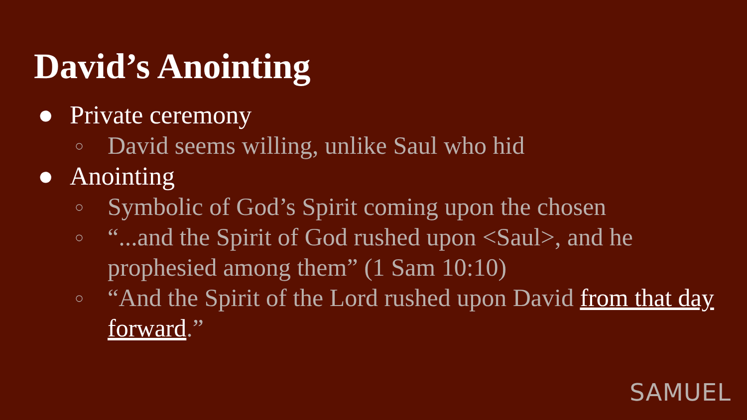David’s Anointing
● Private ceremony
○ David seems willing, unlike Saul who hid
● Anointing
○ Symbolic of God’s Spirit coming upon the chosen
○ “...and the Spirit of God rushed upon <Saul>, and he prophesied among them” (1 Sam 10:10)
○ “And the Spirit of the Lord rushed upon David from that day forward.”
SAMUEL